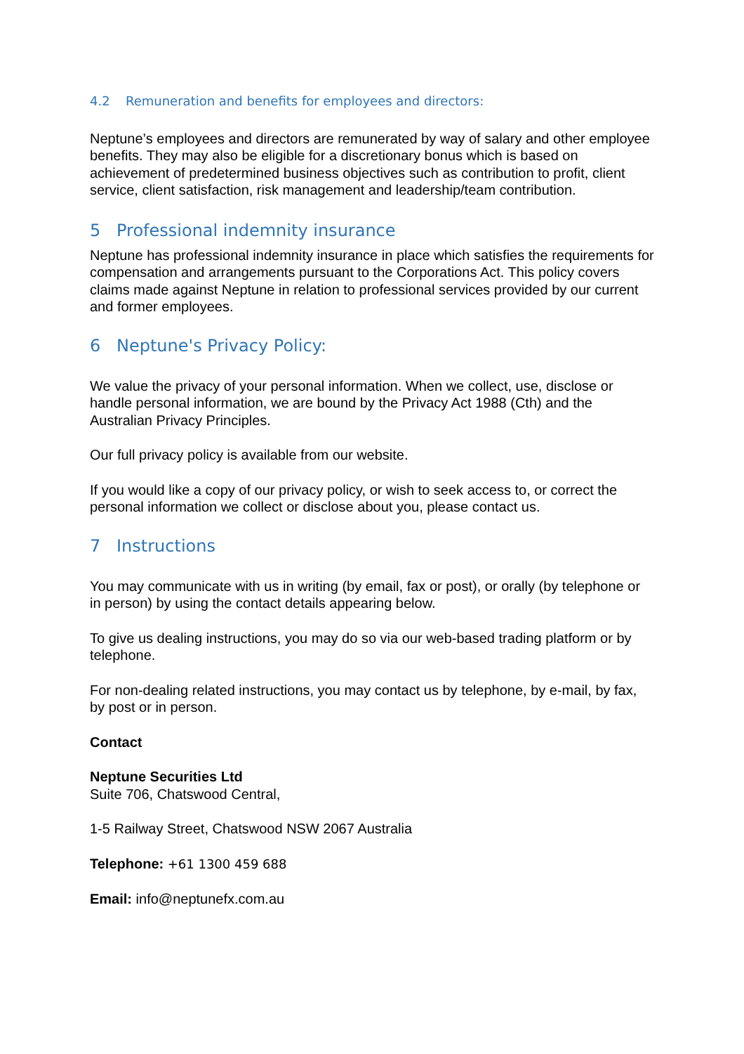4.2 Remuneration and benefits for employees and directors:
Neptune’s employees and directors are remunerated by way of salary and other employee benefits. They may also be eligible for a discretionary bonus which is based on achievement of predetermined business objectives such as contribution to profit, client service, client satisfaction, risk management and leadership/team contribution.
5 Professional indemnity insurance
Neptune has professional indemnity insurance in place which satisfies the requirements for compensation and arrangements pursuant to the Corporations Act. This policy covers claims made against Neptune in relation to professional services provided by our current and former employees.
6 Neptune's Privacy Policy:
We value the privacy of your personal information. When we collect, use, disclose or handle personal information, we are bound by the Privacy Act 1988 (Cth) and the Australian Privacy Principles.
Our full privacy policy is available from our website.
If you would like a copy of our privacy policy, or wish to seek access to, or correct the personal information we collect or disclose about you, please contact us.
7 Instructions
You may communicate with us in writing (by email, fax or post), or orally (by telephone or in person) by using the contact details appearing below.
To give us dealing instructions, you may do so via our web-based trading platform or by telephone.
For non-dealing related instructions, you may contact us by telephone, by e-mail, by fax, by post or in person.
Contact
Neptune Securities Ltd
Suite 706, Chatswood Central,
1-5 Railway Street, Chatswood NSW 2067 Australia
Telephone: +61 1300 459 688
Email: info@neptunefx.com.au